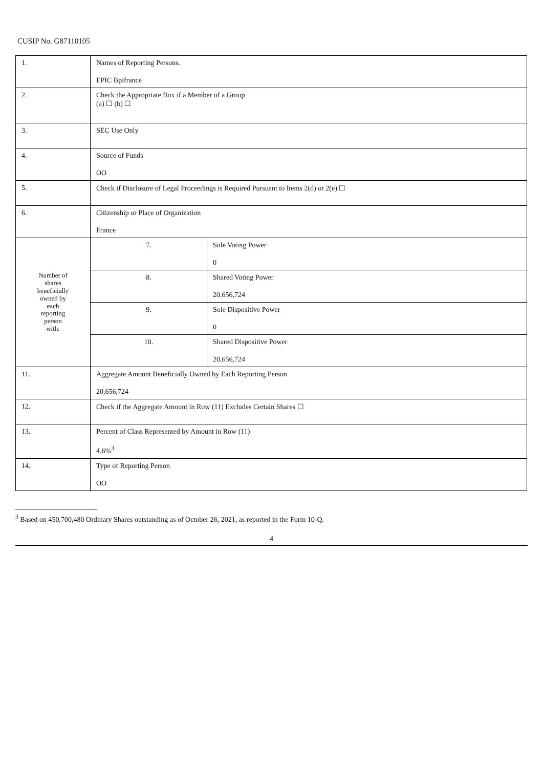CUSIP No. G87110105
| 1. | Names of Reporting Persons. EPIC Bpifrance | |
| 2. | Check the Appropriate Box if a Member of a Group (a) ☐ (b) ☐ | |
| 3. | SEC Use Only | |
| 4. | Source of Funds OO | |
| 5. | Check if Disclosure of Legal Proceedings is Required Pursuant to Items 2(d) or 2(e) ☐ | |
| 6. | Citizenship or Place of Organization France | |
| Number of shares beneficially owned by each reporting person with: | 7. | Sole Voting Power 0 |
| | 8. | Shared Voting Power 20,656,724 |
| | 9. | Sole Dispositive Power 0 |
| | 10. | Shared Dispositive Power 20,656,724 |
| 11. | Aggregate Amount Beneficially Owned by Each Reporting Person 20,656,724 | |
| 12. | Check if the Aggregate Amount in Row (11) Excludes Certain Shares ☐ | |
| 13. | Percent of Class Represented by Amount in Row (11) 4.6%<sup>3</sup> | |
| 14. | Type of Reporting Person OO | |
<sup>3</sup> Based on 450,700,480 Ordinary Shares outstanding as of October 26, 2021, as reported in the Form 10-Q.
4